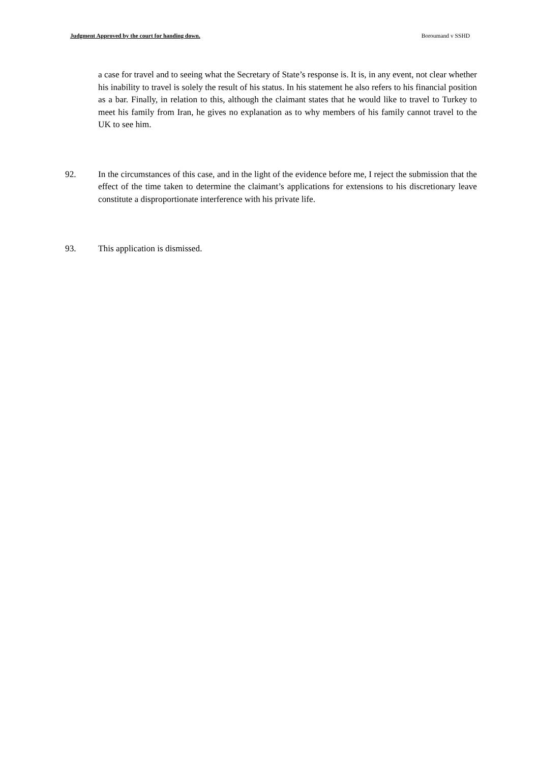Judgment Approved by the court for handing down. Boroumand v SSHD
a case for travel and to seeing what the Secretary of State’s response is. It is, in any event, not clear whether his inability to travel is solely the result of his status. In his statement he also refers to his financial position as a bar. Finally, in relation to this, although the claimant states that he would like to travel to Turkey to meet his family from Iran, he gives no explanation as to why members of his family cannot travel to the UK to see him.
92. In the circumstances of this case, and in the light of the evidence before me, I reject the submission that the effect of the time taken to determine the claimant’s applications for extensions to his discretionary leave constitute a disproportionate interference with his private life.
93. This application is dismissed.